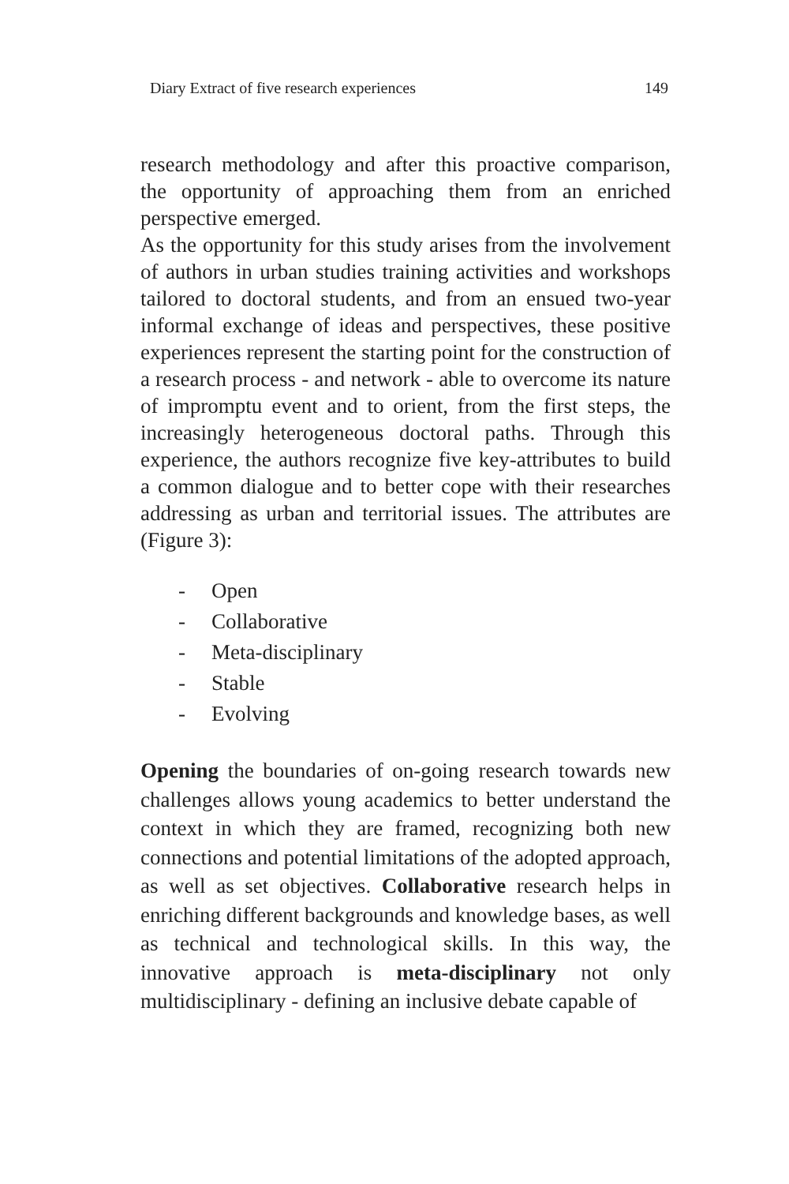Diary Extract of five research experiences 149
research methodology and after this proactive comparison, the opportunity of approaching them from an enriched perspective emerged.
As the opportunity for this study arises from the involvement of authors in urban studies training activities and workshops tailored to doctoral students, and from an ensued two-year informal exchange of ideas and perspectives, these positive experiences represent the starting point for the construction of a research process - and network - able to overcome its nature of impromptu event and to orient, from the first steps, the increasingly heterogeneous doctoral paths. Through this experience, the authors recognize five key-attributes to build a common dialogue and to better cope with their researches addressing as urban and territorial issues. The attributes are (Figure 3):
- Open
- Collaborative
- Meta-disciplinary
- Stable
- Evolving
Opening the boundaries of on-going research towards new challenges allows young academics to better understand the context in which they are framed, recognizing both new connections and potential limitations of the adopted approach, as well as set objectives. Collaborative research helps in enriching different backgrounds and knowledge bases, as well as technical and technological skills. In this way, the innovative approach is meta-disciplinary not only multidisciplinary - defining an inclusive debate capable of